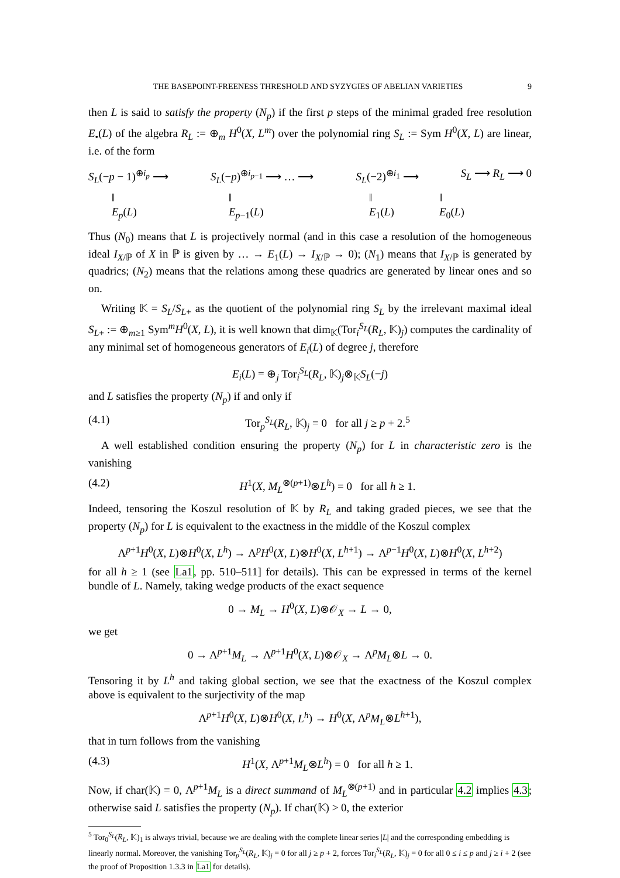THE BASEPOINT-FREENESS THRESHOLD AND SYZYGIES OF ABELIAN VARIETIES 9
then L is said to satisfy the property (N<sub>p</sub>) if the first p steps of the minimal graded free resolution E<sub>•</sub>(L) of the algebra R<sub>L</sub> := ⊕<sub>m</sub> H<sup>0</sup>(X, L<sup>m</sup>) over the polynomial ring S<sub>L</sub> := Sym H<sup>0</sup>(X, L) are linear, i.e. of the form
S<sub>L</sub>(−p − 1)<sup>⊕i<sub>p</sub></sup> ⟶ S<sub>L</sub>(−p)<sup>⊕i<sub>p−1</sub></sup> ⟶ … ⟶ S<sub>L</sub>(−2)<sup>⊕i<sub>1</sub></sup> ⟶ S<sub>L</sub> ⟶ R<sub>L</sub> ⟶ 0
‖
E<sub>p</sub>(L) ‖
E<sub>p−1</sub>(L) ‖
E<sub>1</sub>(L) ‖
E<sub>0</sub>(L)
Thus (N<sub>0</sub>) means that L is projectively normal (and in this case a resolution of the homogeneous ideal I<sub>X/ℙ</sub> of X in ℙ is given by … → E<sub>1</sub>(L) → I<sub>X/ℙ</sub> → 0); (N<sub>1</sub>) means that I<sub>X/ℙ</sub> is generated by quadrics; (N<sub>2</sub>) means that the relations among these quadrics are generated by linear ones and so on.
Writing 𝕂 = S<sub>L</sub>/S<sub>L+</sub> as the quotient of the polynomial ring S<sub>L</sub> by the irrelevant maximal ideal S<sub>L+</sub> := ⊕<sub>m≥1</sub> Sym<sup>m</sup>H<sup>0</sup>(X, L), it is well known that dim<sub>𝕂</sub>(Tor<sub>i</sub><sup>S<sub>L</sub></sup>(R<sub>L</sub>, 𝕂)<sub>j</sub>) computes the cardinality of any minimal set of homogeneous generators of E<sub>i</sub>(L) of degree j, therefore
E<sub>i</sub>(L) = ⊕<sub>j</sub> Tor<sub>i</sub><sup>S<sub>L</sub></sup>(R<sub>L</sub>, 𝕂)<sub>j</sub>⊗<sub>𝕂</sub>S<sub>L</sub>(−j)
and L satisfies the property (N<sub>p</sub>) if and only if
(4.1) Tor<sub>p</sub><sup>S<sub>L</sub></sup>(R<sub>L</sub>, 𝕂)<sub>j</sub> = 0 for all j ≥ p + 2.<sup>5</sup>
A well established condition ensuring the property (N<sub>p</sub>) for L in characteristic zero is the vanishing
(4.2) H<sup>1</sup>(X, M<sub>L</sub><sup>⊗(p+1)</sup>⊗L<sup>h</sup>) = 0 for all h ≥ 1.
Indeed, tensoring the Koszul resolution of 𝕂 by R<sub>L</sub> and taking graded pieces, we see that the property (N<sub>p</sub>) for L is equivalent to the exactness in the middle of the Koszul complex
Λ<sup>p+1</sup>H<sup>0</sup>(X, L)⊗H<sup>0</sup>(X, L<sup>h</sup>) → Λ<sup>p</sup>H<sup>0</sup>(X, L)⊗H<sup>0</sup>(X, L<sup>h+1</sup>) → Λ<sup>p−1</sup>H<sup>0</sup>(X, L)⊗H<sup>0</sup>(X, L<sup>h+2</sup>)
for all h ≥ 1 (see La1, pp. 510–511] for details). This can be expressed in terms of the kernel bundle of L. Namely, taking wedge products of the exact sequence
0 → M<sub>L</sub> → H<sup>0</sup>(X, L)⊗𝒪<sub>X</sub> → L → 0,
we get
0 → Λ<sup>p+1</sup>M<sub>L</sub> → Λ<sup>p+1</sup>H<sup>0</sup>(X, L)⊗𝒪<sub>X</sub> → Λ<sup>p</sup>M<sub>L</sub>⊗L → 0.
Tensoring it by L<sup>h</sup> and taking global section, we see that the exactness of the Koszul complex above is equivalent to the surjectivity of the map
Λ<sup>p+1</sup>H<sup>0</sup>(X, L)⊗H<sup>0</sup>(X, L<sup>h</sup>) → H<sup>0</sup>(X, Λ<sup>p</sup>M<sub>L</sub>⊗L<sup>h+1</sup>),
that in turn follows from the vanishing
(4.3) H<sup>1</sup>(X, Λ<sup>p+1</sup>M<sub>L</sub>⊗L<sup>h</sup>) = 0 for all h ≥ 1.
Now, if char(𝕂) = 0, Λ<sup>p+1</sup>M<sub>L</sub> is a direct summand of M<sub>L</sub><sup>⊗(p+1)</sup> and in particular 4.2 implies 4.3; otherwise said L satisfies the property (N<sub>p</sub>). If char(𝕂) > 0, the exterior
<sup>5</sup> Tor<sub>0</sub><sup>S<sub>L</sub></sup>(R<sub>L</sub>, 𝕂)<sub>1</sub> is always trivial, because we are dealing with the complete linear series |L| and the corresponding embedding is linearly normal. Moreover, the vanishing Tor<sub>p</sub><sup>S<sub>L</sub></sup>(R<sub>L</sub>, 𝕂)<sub>j</sub> = 0 for all j ≥ p + 2, forces Tor<sub>i</sub><sup>S<sub>L</sub></sup>(R<sub>L</sub>, 𝕂)<sub>j</sub> = 0 for all 0 ≤ i ≤ p and j ≥ i + 2 (see the proof of Proposition 1.3.3 in La1 for details).